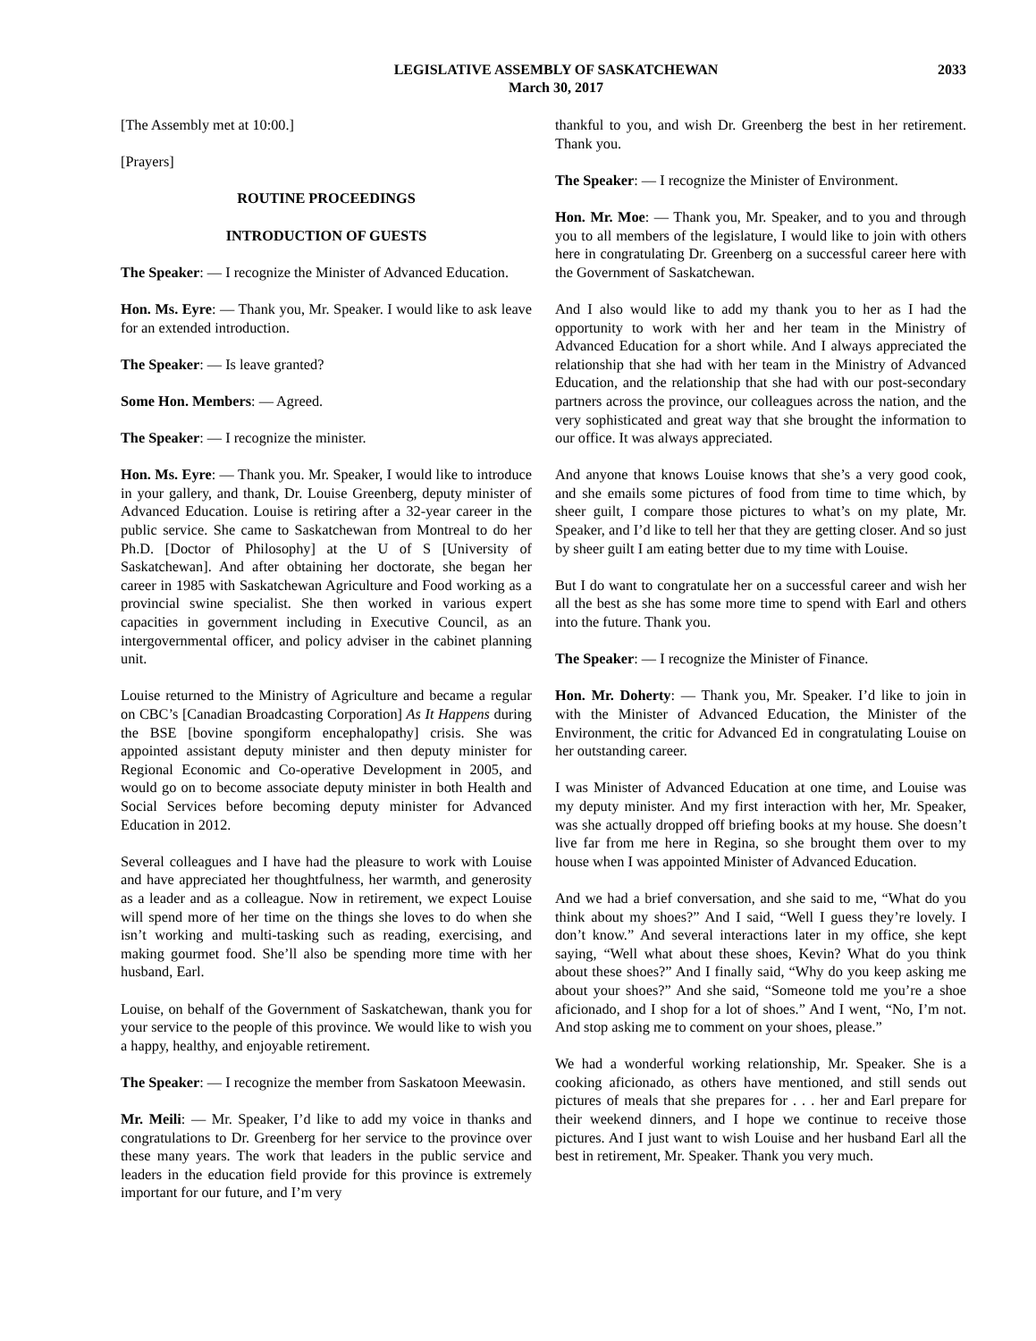LEGISLATIVE ASSEMBLY OF SASKATCHEWAN
March 30, 2017
2033
[The Assembly met at 10:00.]
[Prayers]
ROUTINE PROCEEDINGS
INTRODUCTION OF GUESTS
The Speaker: — I recognize the Minister of Advanced Education.
Hon. Ms. Eyre: — Thank you, Mr. Speaker. I would like to ask leave for an extended introduction.
The Speaker: — Is leave granted?
Some Hon. Members: — Agreed.
The Speaker: — I recognize the minister.
Hon. Ms. Eyre: — Thank you. Mr. Speaker, I would like to introduce in your gallery, and thank, Dr. Louise Greenberg, deputy minister of Advanced Education. Louise is retiring after a 32-year career in the public service. She came to Saskatchewan from Montreal to do her Ph.D. [Doctor of Philosophy] at the U of S [University of Saskatchewan]. And after obtaining her doctorate, she began her career in 1985 with Saskatchewan Agriculture and Food working as a provincial swine specialist. She then worked in various expert capacities in government including in Executive Council, as an intergovernmental officer, and policy adviser in the cabinet planning unit.
Louise returned to the Ministry of Agriculture and became a regular on CBC’s [Canadian Broadcasting Corporation] As It Happens during the BSE [bovine spongiform encephalopathy] crisis. She was appointed assistant deputy minister and then deputy minister for Regional Economic and Co-operative Development in 2005, and would go on to become associate deputy minister in both Health and Social Services before becoming deputy minister for Advanced Education in 2012.
Several colleagues and I have had the pleasure to work with Louise and have appreciated her thoughtfulness, her warmth, and generosity as a leader and as a colleague. Now in retirement, we expect Louise will spend more of her time on the things she loves to do when she isn’t working and multi-tasking such as reading, exercising, and making gourmet food. She’ll also be spending more time with her husband, Earl.
Louise, on behalf of the Government of Saskatchewan, thank you for your service to the people of this province. We would like to wish you a happy, healthy, and enjoyable retirement.
The Speaker: — I recognize the member from Saskatoon Meewasin.
Mr. Meili: — Mr. Speaker, I’d like to add my voice in thanks and congratulations to Dr. Greenberg for her service to the province over these many years. The work that leaders in the public service and leaders in the education field provide for this province is extremely important for our future, and I’m very
thankful to you, and wish Dr. Greenberg the best in her retirement. Thank you.
The Speaker: — I recognize the Minister of Environment.
Hon. Mr. Moe: — Thank you, Mr. Speaker, and to you and through you to all members of the legislature, I would like to join with others here in congratulating Dr. Greenberg on a successful career here with the Government of Saskatchewan.
And I also would like to add my thank you to her as I had the opportunity to work with her and her team in the Ministry of Advanced Education for a short while. And I always appreciated the relationship that she had with her team in the Ministry of Advanced Education, and the relationship that she had with our post-secondary partners across the province, our colleagues across the nation, and the very sophisticated and great way that she brought the information to our office. It was always appreciated.
And anyone that knows Louise knows that she’s a very good cook, and she emails some pictures of food from time to time which, by sheer guilt, I compare those pictures to what’s on my plate, Mr. Speaker, and I’d like to tell her that they are getting closer. And so just by sheer guilt I am eating better due to my time with Louise.
But I do want to congratulate her on a successful career and wish her all the best as she has some more time to spend with Earl and others into the future. Thank you.
The Speaker: — I recognize the Minister of Finance.
Hon. Mr. Doherty: — Thank you, Mr. Speaker. I’d like to join in with the Minister of Advanced Education, the Minister of the Environment, the critic for Advanced Ed in congratulating Louise on her outstanding career.
I was Minister of Advanced Education at one time, and Louise was my deputy minister. And my first interaction with her, Mr. Speaker, was she actually dropped off briefing books at my house. She doesn’t live far from me here in Regina, so she brought them over to my house when I was appointed Minister of Advanced Education.
And we had a brief conversation, and she said to me, “What do you think about my shoes?” And I said, “Well I guess they’re lovely. I don’t know.” And several interactions later in my office, she kept saying, “Well what about these shoes, Kevin? What do you think about these shoes?” And I finally said, “Why do you keep asking me about your shoes?” And she said, “Someone told me you’re a shoe aficionado, and I shop for a lot of shoes.” And I went, “No, I’m not. And stop asking me to comment on your shoes, please.”
We had a wonderful working relationship, Mr. Speaker. She is a cooking aficionado, as others have mentioned, and still sends out pictures of meals that she prepares for . . . her and Earl prepare for their weekend dinners, and I hope we continue to receive those pictures. And I just want to wish Louise and her husband Earl all the best in retirement, Mr. Speaker. Thank you very much.